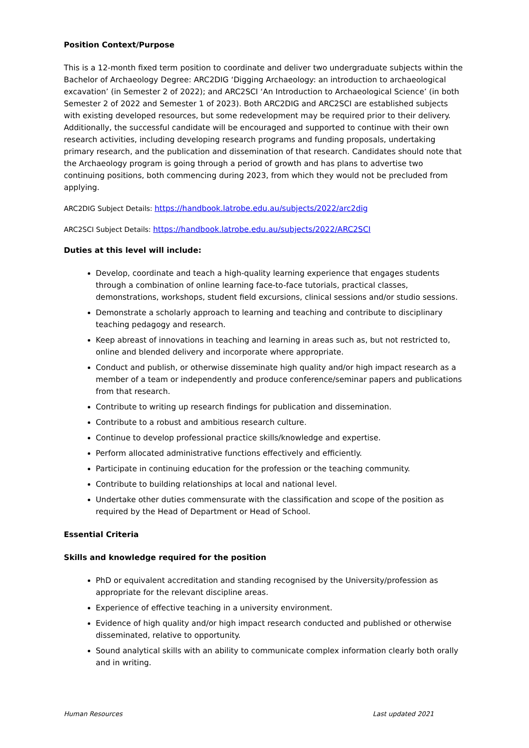Position Context/Purpose
This is a 12-month fixed term position to coordinate and deliver two undergraduate subjects within the Bachelor of Archaeology Degree: ARC2DIG ‘Digging Archaeology: an introduction to archaeological excavation’ (in Semester 2 of 2022); and ARC2SCI ‘An Introduction to Archaeological Science’ (in both Semester 2 of 2022 and Semester 1 of 2023). Both ARC2DIG and ARC2SCI are established subjects with existing developed resources, but some redevelopment may be required prior to their delivery. Additionally, the successful candidate will be encouraged and supported to continue with their own research activities, including developing research programs and funding proposals, undertaking primary research, and the publication and dissemination of that research. Candidates should note that the Archaeology program is going through a period of growth and has plans to advertise two continuing positions, both commencing during 2023, from which they would not be precluded from applying.
ARC2DIG Subject Details: https://handbook.latrobe.edu.au/subjects/2022/arc2dig
ARC2SCI Subject Details: https://handbook.latrobe.edu.au/subjects/2022/ARC2SCI
Duties at this level will include:
Develop, coordinate and teach a high-quality learning experience that engages students through a combination of online learning face-to-face tutorials, practical classes, demonstrations, workshops, student field excursions, clinical sessions and/or studio sessions.
Demonstrate a scholarly approach to learning and teaching and contribute to disciplinary teaching pedagogy and research.
Keep abreast of innovations in teaching and learning in areas such as, but not restricted to, online and blended delivery and incorporate where appropriate.
Conduct and publish, or otherwise disseminate high quality and/or high impact research as a member of a team or independently and produce conference/seminar papers and publications from that research.
Contribute to writing up research findings for publication and dissemination.
Contribute to a robust and ambitious research culture.
Continue to develop professional practice skills/knowledge and expertise.
Perform allocated administrative functions effectively and efficiently.
Participate in continuing education for the profession or the teaching community.
Contribute to building relationships at local and national level.
Undertake other duties commensurate with the classification and scope of the position as required by the Head of Department or Head of School.
Essential Criteria
Skills and knowledge required for the position
PhD or equivalent accreditation and standing recognised by the University/profession as appropriate for the relevant discipline areas.
Experience of effective teaching in a university environment.
Evidence of high quality and/or high impact research conducted and published or otherwise disseminated, relative to opportunity.
Sound analytical skills with an ability to communicate complex information clearly both orally and in writing.
Human Resources Last updated 2021